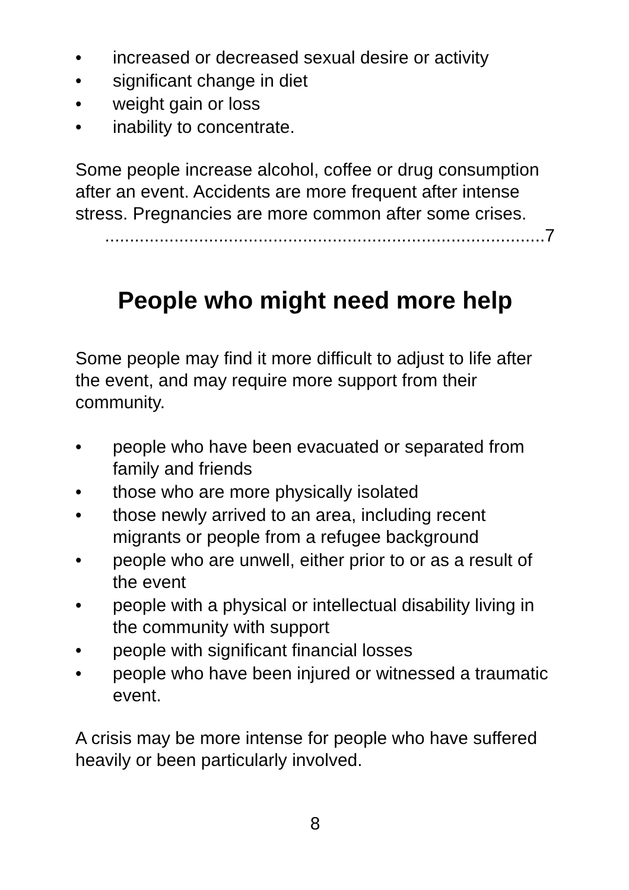• increased or decreased sexual desire or activity
• significant change in diet
• weight gain or loss
• inability to concentrate.
Some people increase alcohol, coffee or drug consumption after an event. Accidents are more frequent after intense stress. Pregnancies are more common after some crises.
.........................................................................................7
People who might need more help
Some people may find it more difficult to adjust to life after the event, and may require more support from their community.
• people who have been evacuated or separated from family and friends
• those who are more physically isolated
• those newly arrived to an area, including recent migrants or people from a refugee background
• people who are unwell, either prior to or as a result of the event
• people with a physical or intellectual disability living in the community with support
• people with significant financial losses
• people who have been injured or witnessed a traumatic event.
A crisis may be more intense for people who have suffered heavily or been particularly involved.
8